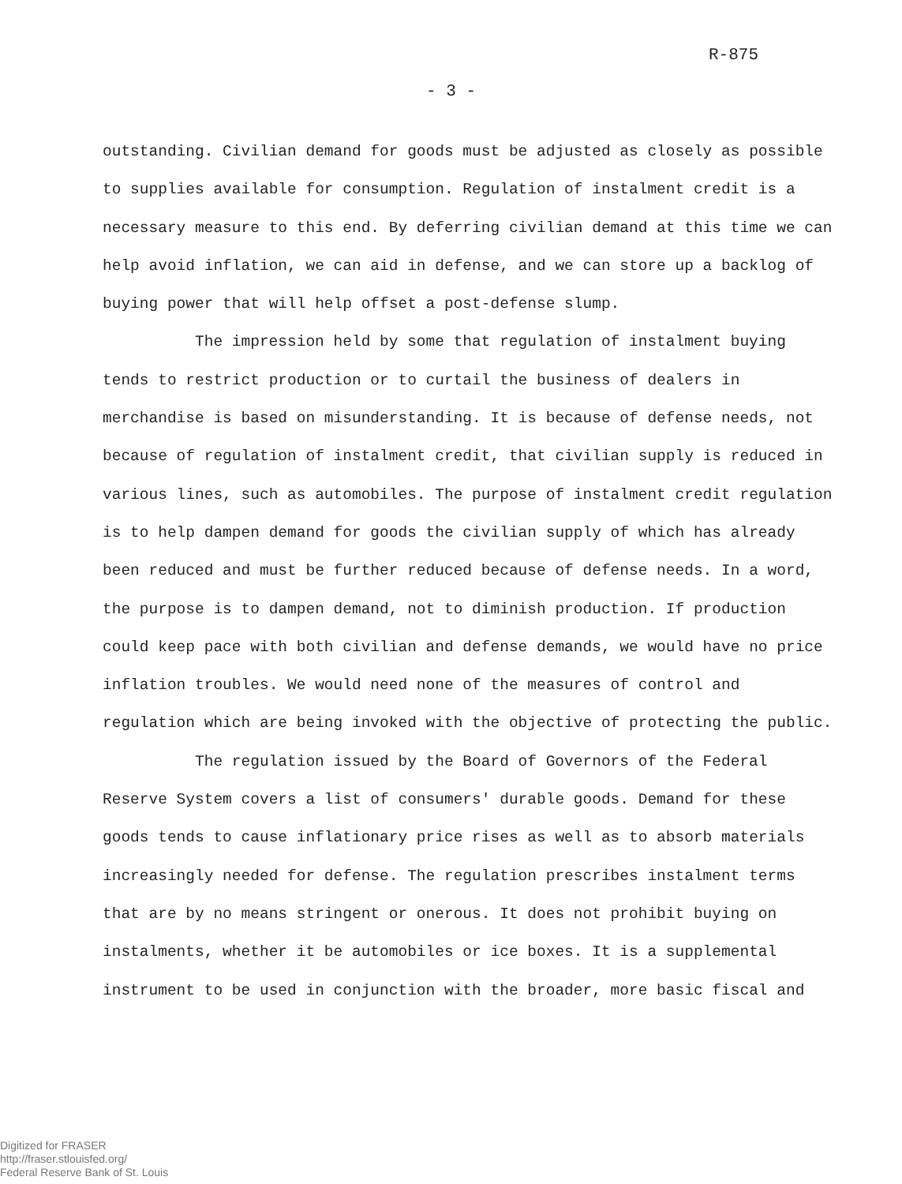R-875
- 3 -
outstanding. Civilian demand for goods must be adjusted as closely as possible to supplies available for consumption. Regulation of instalment credit is a necessary measure to this end. By deferring civilian demand at this time we can help avoid inflation, we can aid in defense, and we can store up a backlog of buying power that will help offset a post-defense slump.
The impression held by some that regulation of instalment buying tends to restrict production or to curtail the business of dealers in merchandise is based on misunderstanding. It is because of defense needs, not because of regulation of instalment credit, that civilian supply is reduced in various lines, such as automobiles. The purpose of instalment credit regulation is to help dampen demand for goods the civilian supply of which has already been reduced and must be further reduced because of defense needs. In a word, the purpose is to dampen demand, not to diminish production. If production could keep pace with both civilian and defense demands, we would have no price inflation troubles. We would need none of the measures of control and regulation which are being invoked with the objective of protecting the public.
The regulation issued by the Board of Governors of the Federal Reserve System covers a list of consumers' durable goods. Demand for these goods tends to cause inflationary price rises as well as to absorb materials increasingly needed for defense. The regulation prescribes instalment terms that are by no means stringent or onerous. It does not prohibit buying on instalments, whether it be automobiles or ice boxes. It is a supplemental instrument to be used in conjunction with the broader, more basic fiscal and
Digitized for FRASER
http://fraser.stlouisfed.org/
Federal Reserve Bank of St. Louis